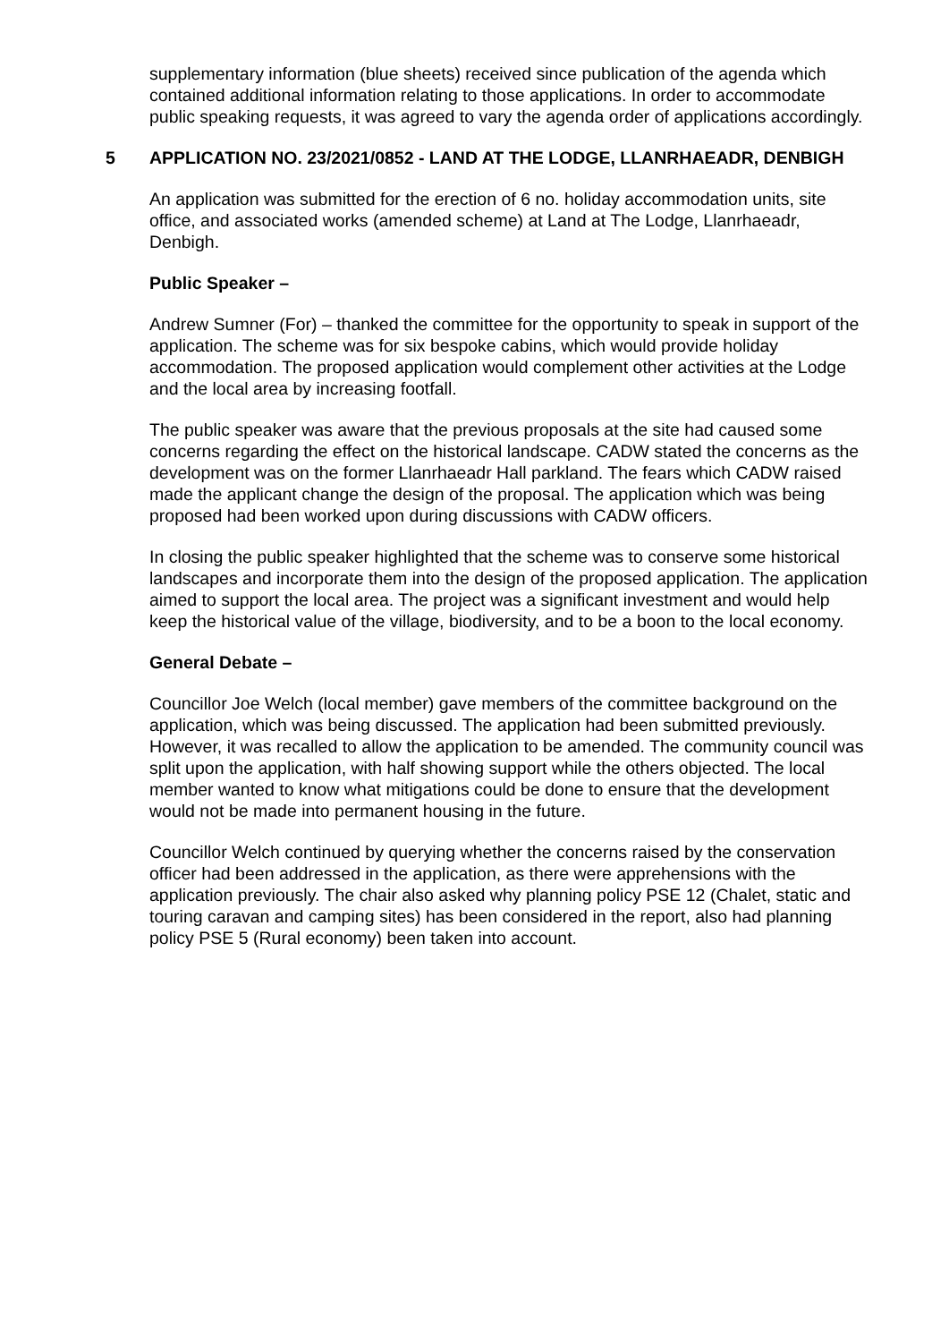supplementary information (blue sheets) received since publication of the agenda which contained additional information relating to those applications. In order to accommodate public speaking requests, it was agreed to vary the agenda order of applications accordingly.
5 APPLICATION NO. 23/2021/0852 - LAND AT THE LODGE, LLANRHAEADR, DENBIGH
An application was submitted for the erection of 6 no. holiday accommodation units, site office, and associated works (amended scheme) at Land at The Lodge, Llanrhaeadr, Denbigh.
Public Speaker –
Andrew Sumner (For) – thanked the committee for the opportunity to speak in support of the application. The scheme was for six bespoke cabins, which would provide holiday accommodation. The proposed application would complement other activities at the Lodge and the local area by increasing footfall.
The public speaker was aware that the previous proposals at the site had caused some concerns regarding the effect on the historical landscape. CADW stated the concerns as the development was on the former Llanrhaeadr Hall parkland. The fears which CADW raised made the applicant change the design of the proposal. The application which was being proposed had been worked upon during discussions with CADW officers.
In closing the public speaker highlighted that the scheme was to conserve some historical landscapes and incorporate them into the design of the proposed application. The application aimed to support the local area. The project was a significant investment and would help keep the historical value of the village, biodiversity, and to be a boon to the local economy.
General Debate –
Councillor Joe Welch (local member) gave members of the committee background on the application, which was being discussed. The application had been submitted previously. However, it was recalled to allow the application to be amended. The community council was split upon the application, with half showing support while the others objected. The local member wanted to know what mitigations could be done to ensure that the development would not be made into permanent housing in the future.
Councillor Welch continued by querying whether the concerns raised by the conservation officer had been addressed in the application, as there were apprehensions with the application previously. The chair also asked why planning policy PSE 12 (Chalet, static and touring caravan and camping sites) has been considered in the report, also had planning policy PSE 5 (Rural economy) been taken into account.